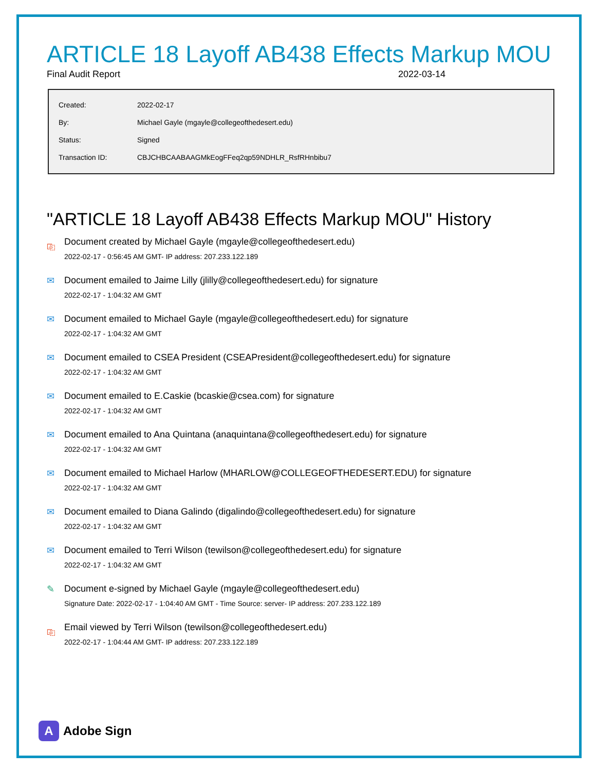ARTICLE 18 Layoff AB438 Effects Markup MOU
Final Audit Report 2022-03-14
| Created: | 2022-02-17 |
| By: | Michael Gayle (mgayle@collegeofthedesert.edu) |
| Status: | Signed |
| Transaction ID: | CBJCHBCAABAAGMkEogFFeq2qp59NDHLR_RsfRHnbibu7 |
"ARTICLE 18 Layoff AB438 Effects Markup MOU" History
⎘ Document created by Michael Gayle (mgayle@collegeofthedesert.edu)
2022-02-17 - 0:56:45 AM GMT- IP address: 207.233.122.189
✉ Document emailed to Jaime Lilly (jlilly@collegeofthedesert.edu) for signature
2022-02-17 - 1:04:32 AM GMT
✉ Document emailed to Michael Gayle (mgayle@collegeofthedesert.edu) for signature
2022-02-17 - 1:04:32 AM GMT
✉ Document emailed to CSEA President (CSEAPresident@collegeofthedesert.edu) for signature
2022-02-17 - 1:04:32 AM GMT
✉ Document emailed to E.Caskie (bcaskie@csea.com) for signature
2022-02-17 - 1:04:32 AM GMT
✉ Document emailed to Ana Quintana (anaquintana@collegeofthedesert.edu) for signature
2022-02-17 - 1:04:32 AM GMT
✉ Document emailed to Michael Harlow (MHARLOW@COLLEGEOFTHEDESERT.EDU) for signature
2022-02-17 - 1:04:32 AM GMT
✉ Document emailed to Diana Galindo (digalindo@collegeofthedesert.edu) for signature
2022-02-17 - 1:04:32 AM GMT
✉ Document emailed to Terri Wilson (tewilson@collegeofthedesert.edu) for signature
2022-02-17 - 1:04:32 AM GMT
✎ Document e-signed by Michael Gayle (mgayle@collegeofthedesert.edu)
Signature Date: 2022-02-17 - 1:04:40 AM GMT - Time Source: server- IP address: 207.233.122.189
⎘ Email viewed by Terri Wilson (tewilson@collegeofthedesert.edu)
2022-02-17 - 1:04:44 AM GMT- IP address: 207.233.122.189
A
Adobe Sign